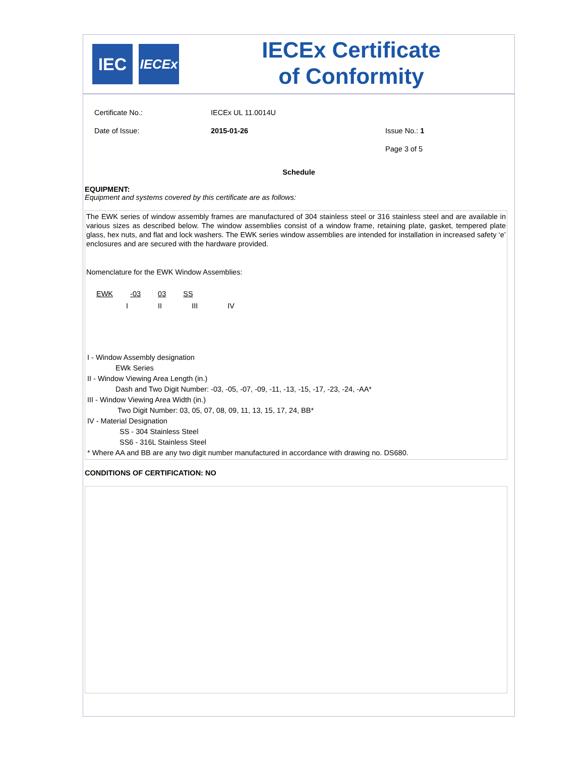IEC
IECEx
IECEx Certificate
of Conformity
Certificate No.: IECEx UL 11.0014U
Date of Issue: 2015-01-26 Issue No.: 1
Page 3 of 5
Schedule
EQUIPMENT:
Equipment and systems covered by this certificate are as follows:
The EWK series of window assembly frames are manufactured of 304 stainless steel or 316 stainless steel and are available in various sizes as described below. The window assemblies consist of a window frame, retaining plate, gasket, tempered plate glass, hex nuts, and flat and lock washers. The EWK series window assemblies are intended for installation in increased safety ‘e’ enclosures and are secured with the hardware provided.
Nomenclature for the EWK Window Assemblies:
EWK -03 03 SS
I II III IV
I - Window Assembly designation
EWk Series
II - Window Viewing Area Length (in.)
Dash and Two Digit Number: -03, -05, -07, -09, -11, -13, -15, -17, -23, -24, -AA*
III - Window Viewing Area Width (in.)
Two Digit Number: 03, 05, 07, 08, 09, 11, 13, 15, 17, 24, BB*
IV - Material Designation
SS - 304 Stainless Steel
SS6 - 316L Stainless Steel
* Where AA and BB are any two digit number manufactured in accordance with drawing no. DS680.
CONDITIONS OF CERTIFICATION: NO